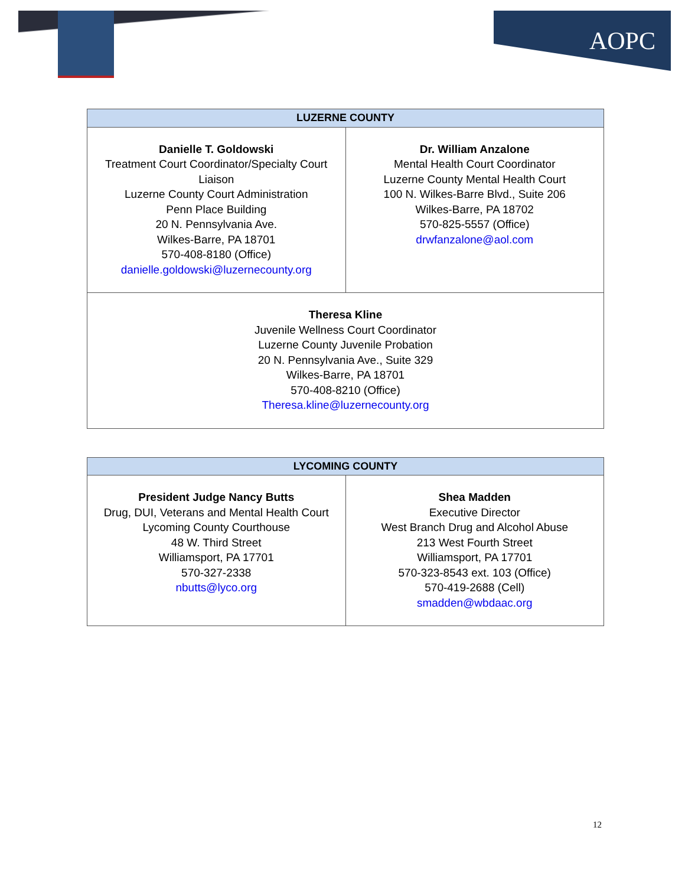AOPC
| LUZERNE COUNTY | |
| --- | --- |
| Danielle T. Goldowski Treatment Court Coordinator/Specialty Court Liaison Luzerne County Court Administration Penn Place Building 20 N. Pennsylvania Ave. Wilkes-Barre, PA 18701 570-408-8180 (Office) danielle.goldowski@luzernecounty.org | Dr. William Anzalone Mental Health Court Coordinator Luzerne County Mental Health Court 100 N. Wilkes-Barre Blvd., Suite 206 Wilkes-Barre, PA 18702 570-825-5557 (Office) drwfanzalone@aol.com |
| Theresa Kline Juvenile Wellness Court Coordinator Luzerne County Juvenile Probation 20 N. Pennsylvania Ave., Suite 329 Wilkes-Barre, PA 18701 570-408-8210 (Office) Theresa.kline@luzernecounty.org | |
| LYCOMING COUNTY | |
| --- | --- |
| President Judge Nancy Butts Drug, DUI, Veterans and Mental Health Court Lycoming County Courthouse 48 W. Third Street Williamsport, PA 17701 570-327-2338 nbutts@lyco.org | Shea Madden Executive Director West Branch Drug and Alcohol Abuse 213 West Fourth Street Williamsport, PA 17701 570-323-8543 ext. 103 (Office) 570-419-2688 (Cell) smadden@wbdaac.org |
12